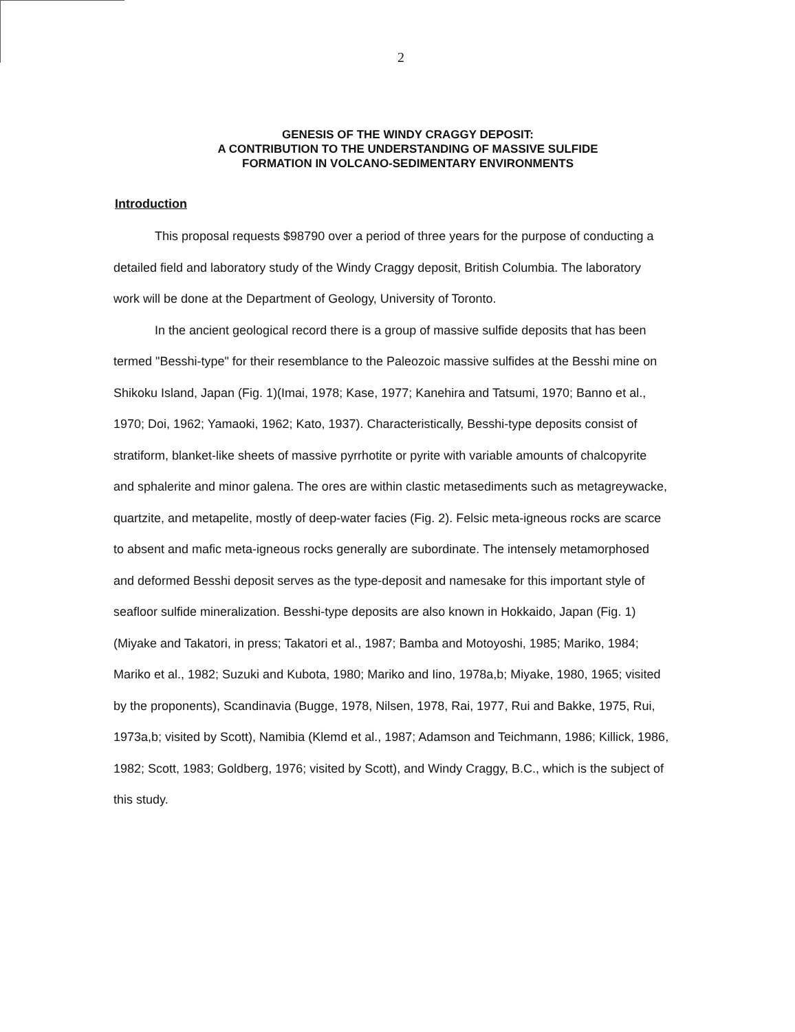2
GENESIS OF THE WINDY CRAGGY DEPOSIT:
A CONTRIBUTION TO THE UNDERSTANDING OF MASSIVE SULFIDE
FORMATION IN VOLCANO-SEDIMENTARY ENVIRONMENTS
Introduction
This proposal requests $98790 over a period of three years for the purpose of conducting a detailed field and laboratory study of the Windy Craggy deposit, British Columbia. The laboratory work will be done at the Department of Geology, University of Toronto.
In the ancient geological record there is a group of massive sulfide deposits that has been termed "Besshi-type" for their resemblance to the Paleozoic massive sulfides at the Besshi mine on Shikoku Island, Japan (Fig. 1)(Imai, 1978; Kase, 1977; Kanehira and Tatsumi, 1970; Banno et al., 1970; Doi, 1962; Yamaoki, 1962; Kato, 1937). Characteristically, Besshi-type deposits consist of stratiform, blanket-like sheets of massive pyrrhotite or pyrite with variable amounts of chalcopyrite and sphalerite and minor galena. The ores are within clastic metasediments such as metagreywacke, quartzite, and metapelite, mostly of deep-water facies (Fig. 2). Felsic meta-igneous rocks are scarce to absent and mafic meta-igneous rocks generally are subordinate. The intensely metamorphosed and deformed Besshi deposit serves as the type-deposit and namesake for this important style of seafloor sulfide mineralization. Besshi-type deposits are also known in Hokkaido, Japan (Fig. 1)(Miyake and Takatori, in press; Takatori et al., 1987; Bamba and Motoyoshi, 1985; Mariko, 1984; Mariko et al., 1982; Suzuki and Kubota, 1980; Mariko and Iino, 1978a,b; Miyake, 1980, 1965; visited by the proponents), Scandinavia (Bugge, 1978, Nilsen, 1978, Rai, 1977, Rui and Bakke, 1975, Rui, 1973a,b; visited by Scott), Namibia (Klemd et al., 1987; Adamson and Teichmann, 1986; Killick, 1986, 1982; Scott, 1983; Goldberg, 1976; visited by Scott), and Windy Craggy, B.C., which is the subject of this study.